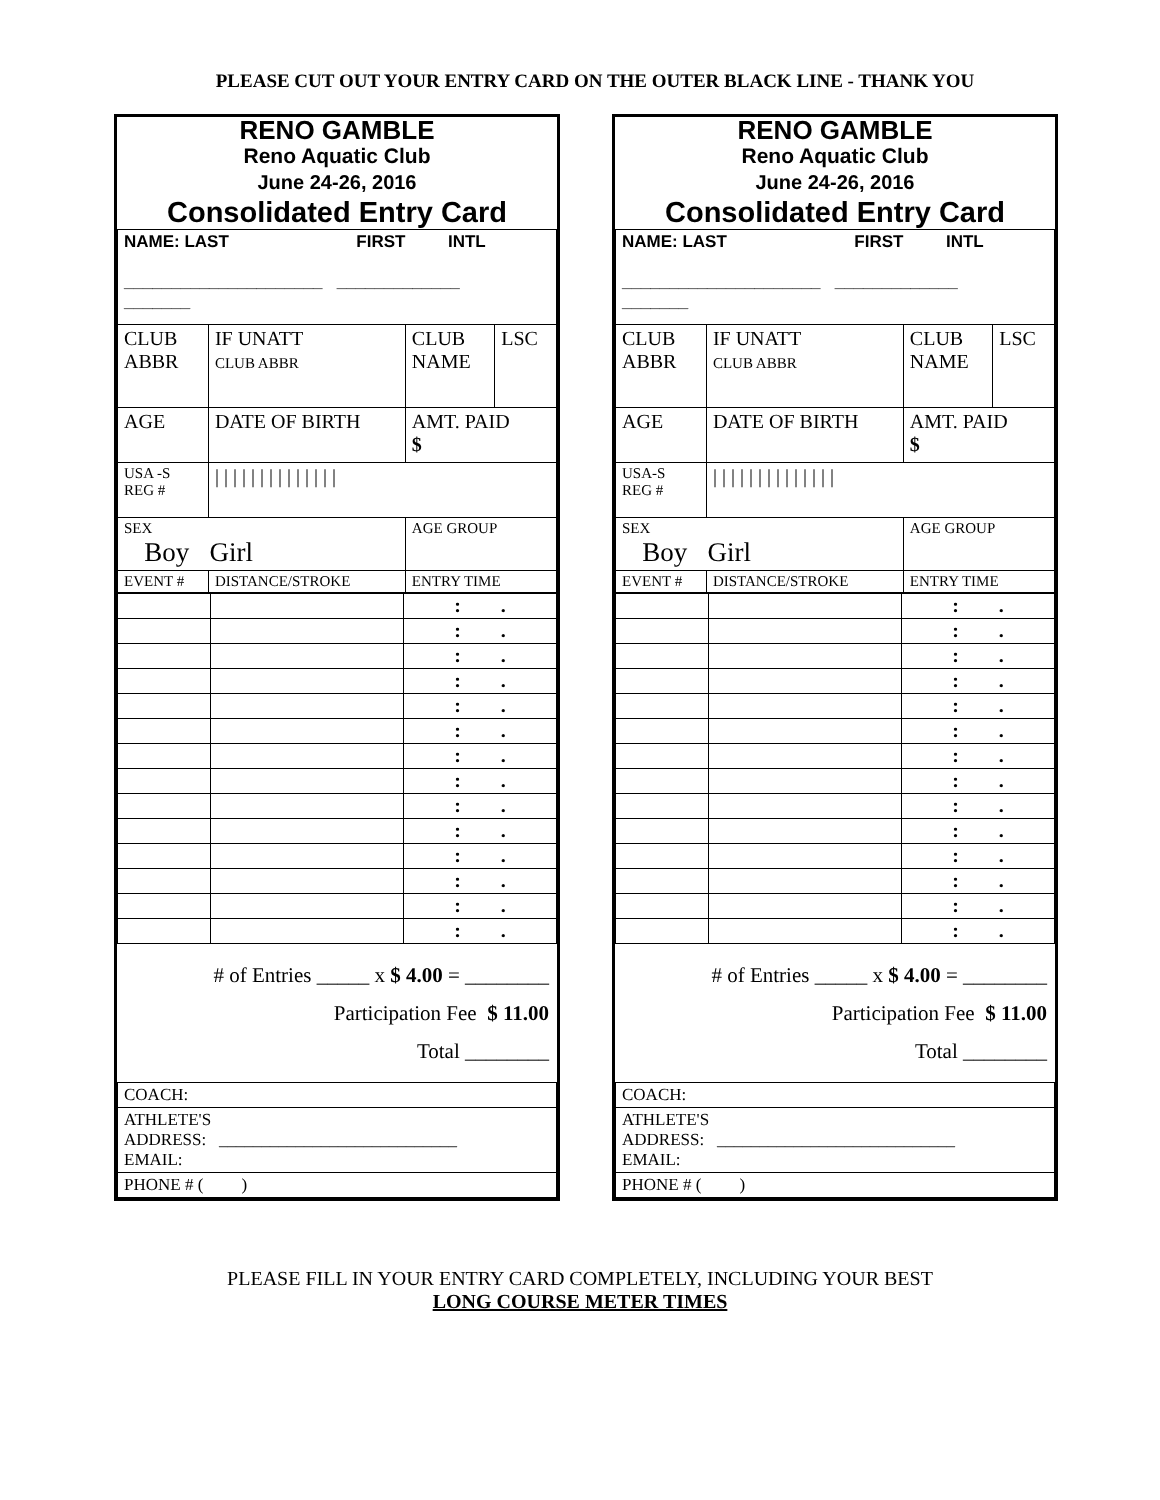PLEASE CUT OUT YOUR ENTRY CARD ON THE OUTER BLACK LINE - THANK YOU
RENO GAMBLE
Reno Aquatic Club
June 24-26, 2016
Consolidated Entry Card
| NAME: LAST FIRST INTL _____________________ _____________ _______ | | | |
| CLUB ABBR | IF UNATT CLUB ABBR | CLUB NAME | LSC |
| AGE | DATE OF BIRTH | AMT. PAID $ | |
| USA -S REG # | / / / / / / / / / / / / / / | | |
| SEX Boy Girl | | AGE GROUP | |
| EVENT # | DISTANCE/STROKE | ENTRY TIME | |
| | | : . |
| | | : . |
| | | : . |
| | | : . |
| | | : . |
| | | : . |
| | | : . |
| | | : . |
| | | : . |
| | | : . |
| | | : . |
| | | : . |
| | | : . |
| | | : . |
# of Entries _____ x $ 4.00 = ________
Participation Fee $ 11.00
Total ________
| COACH: |
| ATHLETE'S ADDRESS: ____________________________ EMAIL: |
| PHONE # ( ) |
RENO GAMBLE
Reno Aquatic Club
June 24-26, 2016
Consolidated Entry Card
| NAME: LAST FIRST INTL _____________________ _____________ _______ | | | |
| CLUB ABBR | IF UNATT CLUB ABBR | CLUB NAME | LSC |
| AGE | DATE OF BIRTH | AMT. PAID $ | |
| USA-S REG # | / / / / / / / / / / / / / / | | |
| SEX Boy Girl | | AGE GROUP | |
| EVENT # | DISTANCE/STROKE | ENTRY TIME | |
| | | : . |
| | | : . |
| | | : . |
| | | : . |
| | | : . |
| | | : . |
| | | : . |
| | | : . |
| | | : . |
| | | : . |
| | | : . |
| | | : . |
| | | : . |
| | | : . |
# of Entries _____ x $ 4.00 = ________
Participation Fee $ 11.00
Total ________
| COACH: |
| ATHLETE'S ADDRESS: ____________________________ EMAIL: |
| PHONE # ( ) |
PLEASE FILL IN YOUR ENTRY CARD COMPLETELY, INCLUDING YOUR BEST
LONG COURSE METER TIMES